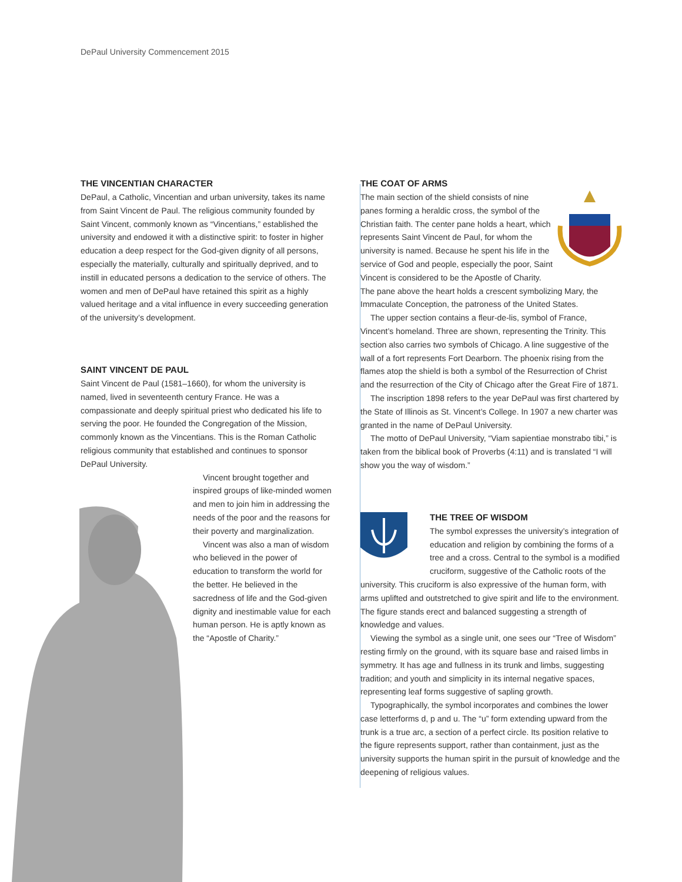DePaul University Commencement 2015
THE VINCENTIAN CHARACTER
DePaul, a Catholic, Vincentian and urban university, takes its name from Saint Vincent de Paul. The religious community founded by Saint Vincent, commonly known as “Vincentians,” established the university and endowed it with a distinctive spirit: to foster in higher education a deep respect for the God-given dignity of all persons, especially the materially, culturally and spiritually deprived, and to instill in educated persons a dedication to the service of others. The women and men of DePaul have retained this spirit as a highly valued heritage and a vital influence in every succeeding generation of the university’s development.
SAINT VINCENT DE PAUL
Saint Vincent de Paul (1581–1660), for whom the university is named, lived in seventeenth century France. He was a compassionate and deeply spiritual priest who dedicated his life to serving the poor. He founded the Congregation of the Mission, commonly known as the Vincentians. This is the Roman Catholic religious community that established and continues to sponsor DePaul University.
Vincent brought together and inspired groups of like-minded women and men to join him in addressing the needs of the poor and the reasons for their poverty and marginalization.
Vincent was also a man of wisdom who believed in the power of education to transform the world for the better. He believed in the sacredness of life and the God-given dignity and inestimable value for each human person. He is aptly known as the “Apostle of Charity.”
THE COAT OF ARMS
The main section of the shield consists of nine panes forming a heraldic cross, the symbol of the Christian faith. The center pane holds a heart, which represents Saint Vincent de Paul, for whom the university is named. Because he spent his life in the service of God and people, especially the poor, Saint Vincent is considered to be the Apostle of Charity. The pane above the heart holds a crescent symbolizing Mary, the Immaculate Conception, the patroness of the United States.
The upper section contains a fleur-de-lis, symbol of France, Vincent’s homeland. Three are shown, representing the Trinity. This section also carries two symbols of Chicago. A line suggestive of the wall of a fort represents Fort Dearborn. The phoenix rising from the flames atop the shield is both a symbol of the Resurrection of Christ and the resurrection of the City of Chicago after the Great Fire of 1871.
The inscription 1898 refers to the year DePaul was first chartered by the State of Illinois as St. Vincent’s College. In 1907 a new charter was granted in the name of DePaul University.
The motto of DePaul University, “Viam sapientiae monstrabo tibi,” is taken from the biblical book of Proverbs (4:11) and is translated “I will show you the way of wisdom.”
THE TREE OF WISDOM
The symbol expresses the university’s integration of education and religion by combining the forms of a tree and a cross. Central to the symbol is a modified cruciform, suggestive of the Catholic roots of the university. This cruciform is also expressive of the human form, with arms uplifted and outstretched to give spirit and life to the environment. The figure stands erect and balanced suggesting a strength of knowledge and values.
Viewing the symbol as a single unit, one sees our “Tree of Wisdom” resting firmly on the ground, with its square base and raised limbs in symmetry. It has age and fullness in its trunk and limbs, suggesting tradition; and youth and simplicity in its internal negative spaces, representing leaf forms suggestive of sapling growth.
Typographically, the symbol incorporates and combines the lower case letterforms d, p and u. The “u” form extending upward from the trunk is a true arc, a section of a perfect circle. Its position relative to the figure represents support, rather than containment, just as the university supports the human spirit in the pursuit of knowledge and the deepening of religious values.